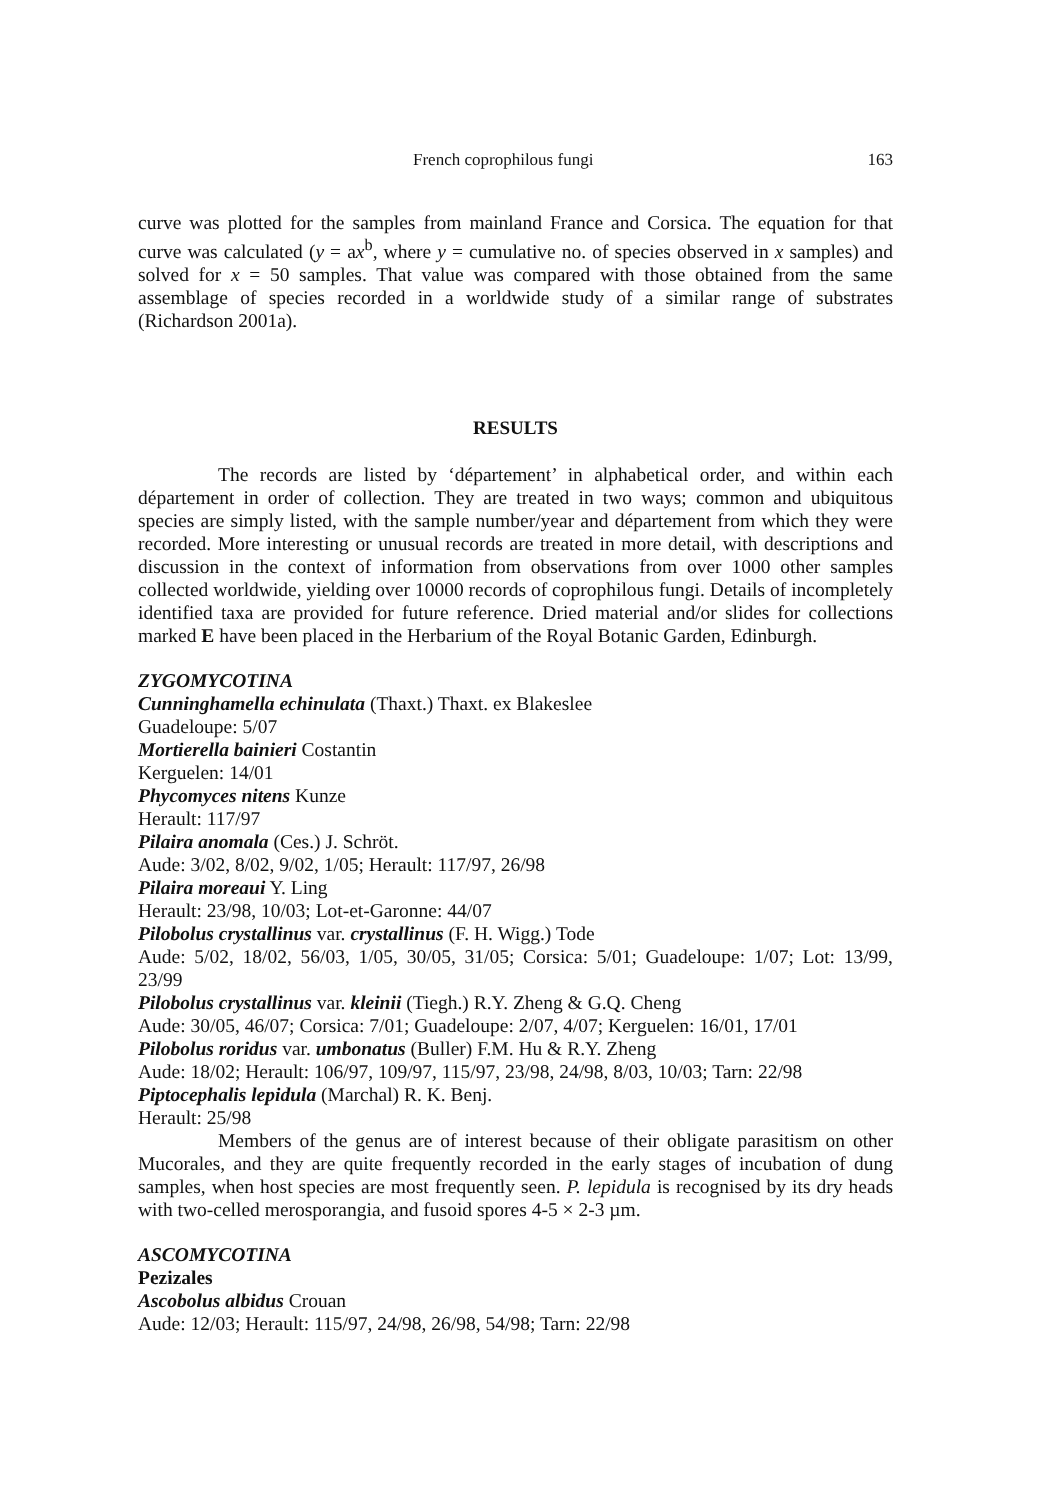French coprophilous fungi 163
curve was plotted for the samples from mainland France and Corsica. The equation for that curve was calculated (y = ax<sup>b</sup>, where y = cumulative no. of species observed in x samples) and solved for x = 50 samples. That value was compared with those obtained from the same assemblage of species recorded in a worldwide study of a similar range of substrates (Richardson 2001a).
RESULTS
The records are listed by ‘département’ in alphabetical order, and within each département in order of collection. They are treated in two ways; common and ubiquitous species are simply listed, with the sample number/year and département from which they were recorded. More interesting or unusual records are treated in more detail, with descriptions and discussion in the context of information from observations from over 1000 other samples collected worldwide, yielding over 10000 records of coprophilous fungi. Details of incompletely identified taxa are provided for future reference. Dried material and/or slides for collections marked E have been placed in the Herbarium of the Royal Botanic Garden, Edinburgh.
ZYGOMYCOTINA
Cunninghamella echinulata (Thaxt.) Thaxt. ex Blakeslee
Guadeloupe: 5/07
Mortierella bainieri Costantin
Kerguelen: 14/01
Phycomyces nitens Kunze
Herault: 117/97
Pilaira anomala (Ces.) J. Schröt.
Aude: 3/02, 8/02, 9/02, 1/05; Herault: 117/97, 26/98
Pilaira moreaui Y. Ling
Herault: 23/98, 10/03; Lot-et-Garonne: 44/07
Pilobolus crystallinus var. crystallinus (F. H. Wigg.) Tode
Aude: 5/02, 18/02, 56/03, 1/05, 30/05, 31/05; Corsica: 5/01; Guadeloupe: 1/07; Lot: 13/99, 23/99
Pilobolus crystallinus var. kleinii (Tiegh.) R.Y. Zheng & G.Q. Cheng
Aude: 30/05, 46/07; Corsica: 7/01; Guadeloupe: 2/07, 4/07; Kerguelen: 16/01, 17/01
Pilobolus roridus var. umbonatus (Buller) F.M. Hu & R.Y. Zheng
Aude: 18/02; Herault: 106/97, 109/97, 115/97, 23/98, 24/98, 8/03, 10/03; Tarn: 22/98
Piptocephalis lepidula (Marchal) R. K. Benj.
Herault: 25/98
Members of the genus are of interest because of their obligate parasitism on other Mucorales, and they are quite frequently recorded in the early stages of incubation of dung samples, when host species are most frequently seen. P. lepidula is recognised by its dry heads with two-celled merosporangia, and fusoid spores 4-5 × 2-3 µm.
ASCOMYCOTINA
Pezizales
Ascobolus albidus Crouan
Aude: 12/03; Herault: 115/97, 24/98, 26/98, 54/98; Tarn: 22/98